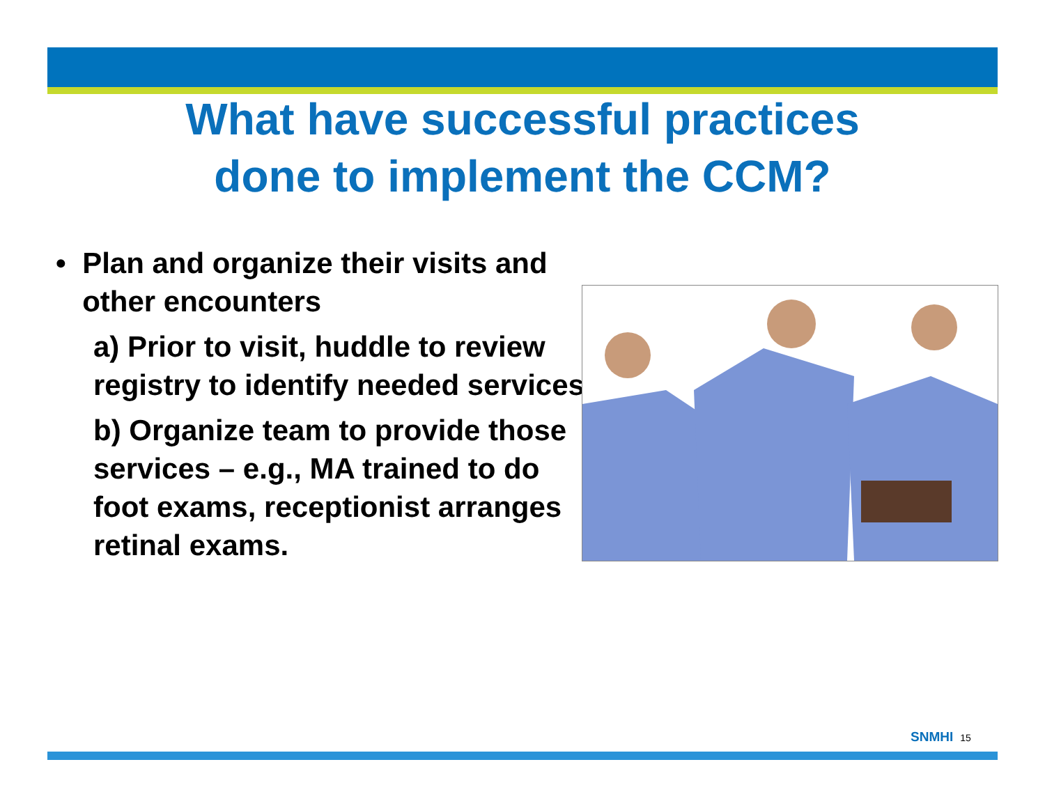What have successful practices
done to implement the CCM?
• Plan and organize their visits and other encounters
a) Prior to visit, huddle to review registry to identify needed services
b) Organize team to provide those services – e.g., MA trained to do foot exams, receptionist arranges retinal exams.
SNMHI 15